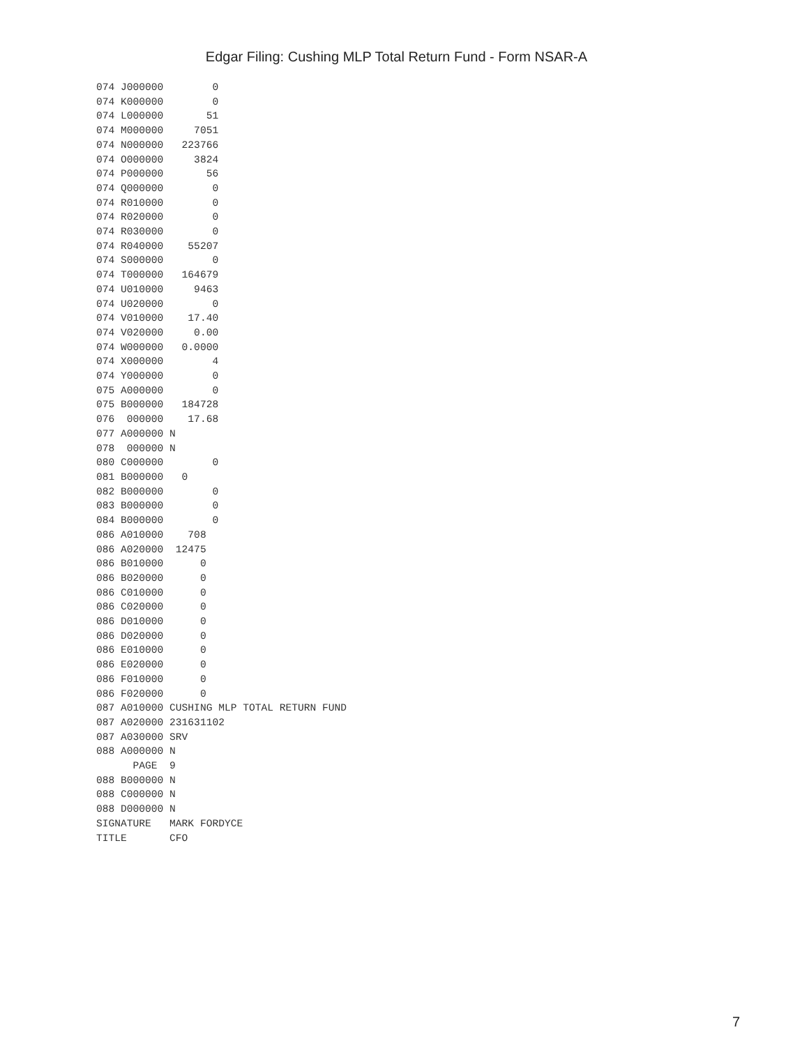Edgar Filing: Cushing MLP Total Return Fund - Form NSAR-A
074 J000000        0
074 K000000        0
074 L000000       51
074 M000000     7051
074 N000000   223766
074 O000000     3824
074 P000000       56
074 Q000000        0
074 R010000        0
074 R020000        0
074 R030000        0
074 R040000    55207
074 S000000        0
074 T000000   164679
074 U010000     9463
074 U020000        0
074 V010000    17.40
074 V020000     0.00
074 W000000   0.0000
074 X000000        4
074 Y000000        0
075 A000000        0
075 B000000   184728
076  000000    17.68
077 A000000 N
078  000000 N
080 C000000        0
081 B000000   0
082 B000000        0
083 B000000        0
084 B000000        0
086 A010000    708
086 A020000  12475
086 B010000      0
086 B020000      0
086 C010000      0
086 C020000      0
086 D010000      0
086 D020000      0
086 E010000      0
086 E020000      0
086 F010000      0
086 F020000      0
087 A010000 CUSHING MLP TOTAL RETURN FUND
087 A020000 231631102
087 A030000 SRV
088 A000000 N
      PAGE  9
088 B000000 N
088 C000000 N
088 D000000 N
SIGNATURE   MARK FORDYCE
TITLE       CFO
7